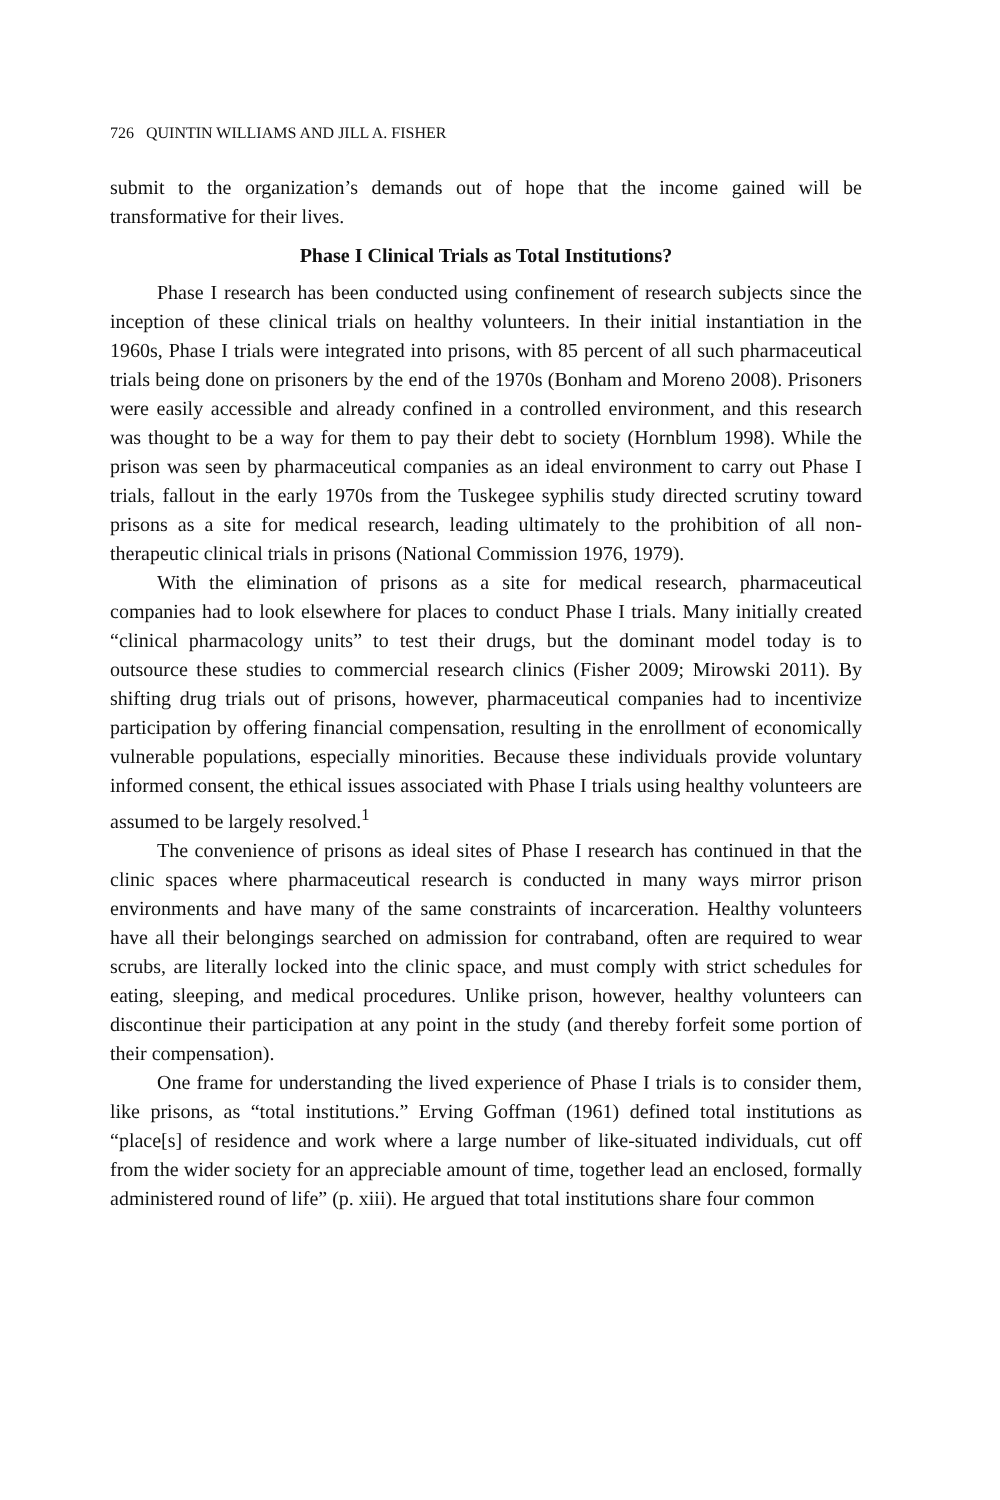726 QUINTIN WILLIAMS AND JILL A. FISHER
submit to the organization’s demands out of hope that the income gained will be transformative for their lives.
Phase I Clinical Trials as Total Institutions?
Phase I research has been conducted using confinement of research subjects since the inception of these clinical trials on healthy volunteers. In their initial instantiation in the 1960s, Phase I trials were integrated into prisons, with 85 percent of all such pharmaceutical trials being done on prisoners by the end of the 1970s (Bonham and Moreno 2008). Prisoners were easily accessible and already confined in a controlled environment, and this research was thought to be a way for them to pay their debt to society (Hornblum 1998). While the prison was seen by pharmaceutical companies as an ideal environment to carry out Phase I trials, fallout in the early 1970s from the Tuskegee syphilis study directed scrutiny toward prisons as a site for medical research, leading ultimately to the prohibition of all non-therapeutic clinical trials in prisons (National Commission 1976, 1979).
With the elimination of prisons as a site for medical research, pharmaceutical companies had to look elsewhere for places to conduct Phase I trials. Many initially created “clinical pharmacology units” to test their drugs, but the dominant model today is to outsource these studies to commercial research clinics (Fisher 2009; Mirowski 2011). By shifting drug trials out of prisons, however, pharmaceutical companies had to incentivize participation by offering financial compensation, resulting in the enrollment of economically vulnerable populations, especially minorities. Because these individuals provide voluntary informed consent, the ethical issues associated with Phase I trials using healthy volunteers are assumed to be largely resolved.<sup>1</sup>
The convenience of prisons as ideal sites of Phase I research has continued in that the clinic spaces where pharmaceutical research is conducted in many ways mirror prison environments and have many of the same constraints of incarceration. Healthy volunteers have all their belongings searched on admission for contraband, often are required to wear scrubs, are literally locked into the clinic space, and must comply with strict schedules for eating, sleeping, and medical procedures. Unlike prison, however, healthy volunteers can discontinue their participation at any point in the study (and thereby forfeit some portion of their compensation).
One frame for understanding the lived experience of Phase I trials is to consider them, like prisons, as “total institutions.” Erving Goffman (1961) defined total institutions as “place[s] of residence and work where a large number of like-situated individuals, cut off from the wider society for an appreciable amount of time, together lead an enclosed, formally administered round of life” (p. xiii). He argued that total institutions share four common